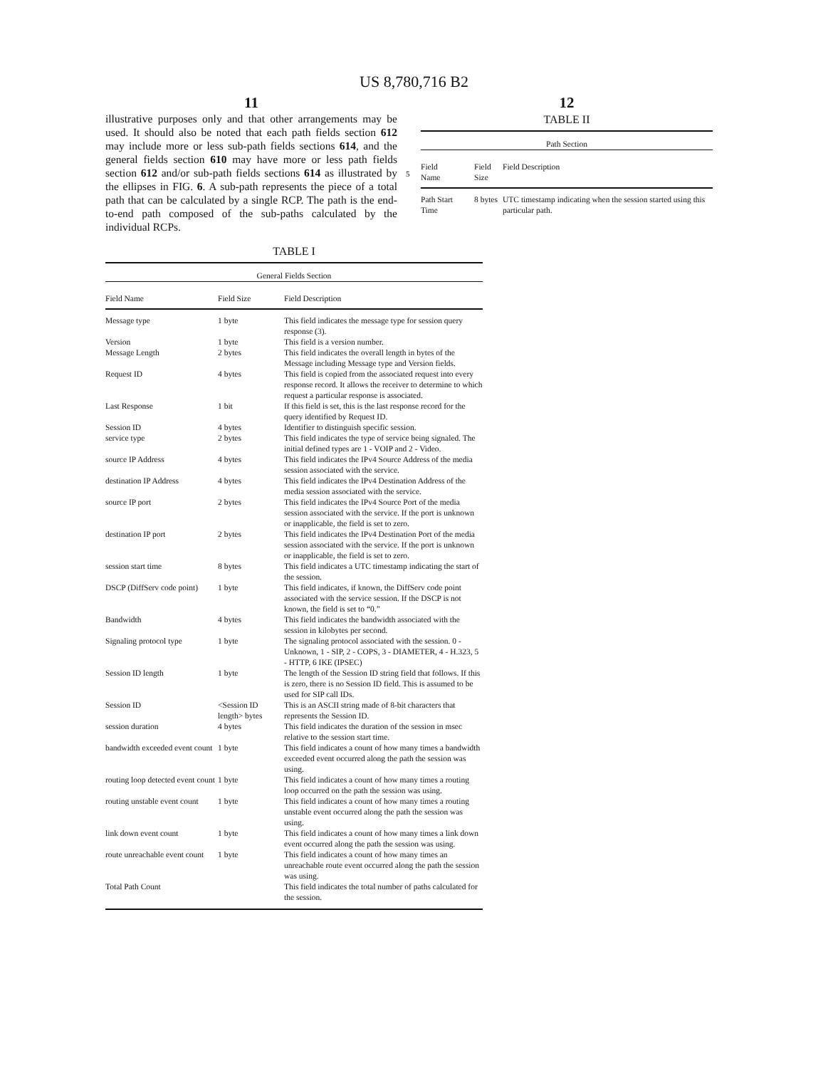US 8,780,716 B2
11
illustrative purposes only and that other arrangements may be used. It should also be noted that each path fields section 612 may include more or less sub-path fields sections 614, and the general fields section 610 may have more or less path fields section 612 and/or sub-path fields sections 614 as illustrated by the ellipses in FIG. 6. A sub-path represents the piece of a total path that can be calculated by a single RCP. The path is the end-to-end path composed of the sub-paths calculated by the individual RCPs.
12
TABLE II
| Path Section | | |
| Field Name | Field Size | Field Description |
| Path Start Time | 8 bytes | UTC timestamp indicating when the session started using this particular path. |
5
TABLE I
| General Fields Section | | |
| Field Name | Field Size | Field Description |
| Message type | 1 byte | This field indicates the message type for session query response (3). |
| Version | 1 byte | This field is a version number. |
| Message Length | 2 bytes | This field indicates the overall length in bytes of the Message including Message type and Version fields. |
| Request ID | 4 bytes | This field is copied from the associated request into every response record. It allows the receiver to determine to which request a particular response is associated. |
| Last Response | 1 bit | If this field is set, this is the last response record for the query identified by Request ID. |
| Session ID | 4 bytes | Identifier to distinguish specific session. |
| service type | 2 bytes | This field indicates the type of service being signaled. The initial defined types are 1 - VOIP and 2 - Video. |
| source IP Address | 4 bytes | This field indicates the IPv4 Source Address of the media session associated with the service. |
| destination IP Address | 4 bytes | This field indicates the IPv4 Destination Address of the media session associated with the service. |
| source IP port | 2 bytes | This field indicates the IPv4 Source Port of the media session associated with the service. If the port is unknown or inapplicable, the field is set to zero. |
| destination IP port | 2 bytes | This field indicates the IPv4 Destination Port of the media session associated with the service. If the port is unknown or inapplicable, the field is set to zero. |
| session start time | 8 bytes | This field indicates a UTC timestamp indicating the start of the session. |
| DSCP (DiffServ code point) | 1 byte | This field indicates, if known, the DiffServ code point associated with the service session. If the DSCP is not known, the field is set to “0.” |
| Bandwidth | 4 bytes | This field indicates the bandwidth associated with the session in kilobytes per second. |
| Signaling protocol type | 1 byte | The signaling protocol associated with the session. 0 - Unknown, 1 - SIP, 2 - COPS, 3 - DIAMETER, 4 - H.323, 5 - HTTP, 6 IKE (IPSEC) |
| Session ID length | 1 byte | The length of the Session ID string field that follows. If this is zero, there is no Session ID field. This is assumed to be used for SIP call IDs. |
| Session ID | <Session ID length> bytes | This is an ASCII string made of 8-bit characters that represents the Session ID. |
| session duration | 4 bytes | This field indicates the duration of the session in msec relative to the session start time. |
| bandwidth exceeded event count | 1 byte | This field indicates a count of how many times a bandwidth exceeded event occurred along the path the session was using. |
| routing loop detected event count | 1 byte | This field indicates a count of how many times a routing loop occurred on the path the session was using. |
| routing unstable event count | 1 byte | This field indicates a count of how many times a routing unstable event occurred along the path the session was using. |
| link down event count | 1 byte | This field indicates a count of how many times a link down event occurred along the path the session was using. |
| route unreachable event count | 1 byte | This field indicates a count of how many times an unreachable route event occurred along the path the session was using. |
| Total Path Count | | This field indicates the total number of paths calculated for the session. |